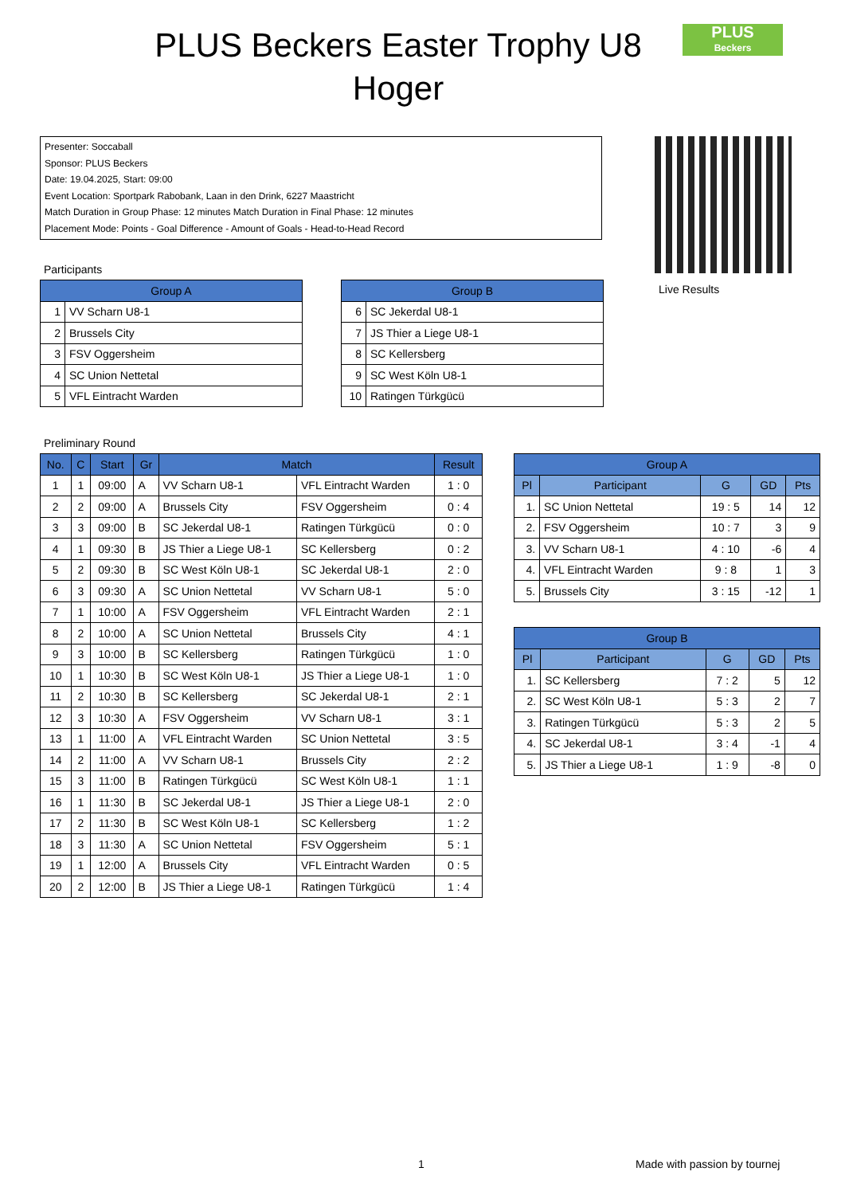PLUS Beckers Easter Trophy U8
Hoger
PLUS
Beckers
Presenter: Soccaball
Sponsor: PLUS Beckers
Date: 19.04.2025, Start: 09:00
Event Location: Sportpark Rabobank, Laan in den Drink, 6227 Maastricht
Match Duration in Group Phase: 12 minutes Match Duration in Final Phase: 12 minutes
Placement Mode: Points - Goal Difference - Amount of Goals - Head-to-Head Record
Live Results
Participants
| Group A | |
| --- | --- |
| 1 | VV Scharn U8-1 |
| 2 | Brussels City |
| 3 | FSV Oggersheim |
| 4 | SC Union Nettetal |
| 5 | VFL Eintracht Warden |
| Group B | |
| --- | --- |
| 6 | SC Jekerdal U8-1 |
| 7 | JS Thier a Liege U8-1 |
| 8 | SC Kellersberg |
| 9 | SC West Köln U8-1 |
| 10 | Ratingen Türkgücü |
Preliminary Round
| No. | C | Start | Gr | Match | | Result |
| --- | --- | --- | --- | --- | --- | --- |
| 1 | 1 | 09:00 | A | VV Scharn U8-1 | VFL Eintracht Warden | 1 : 0 |
| 2 | 2 | 09:00 | A | Brussels City | FSV Oggersheim | 0 : 4 |
| 3 | 3 | 09:00 | B | SC Jekerdal U8-1 | Ratingen Türkgücü | 0 : 0 |
| 4 | 1 | 09:30 | B | JS Thier a Liege U8-1 | SC Kellersberg | 0 : 2 |
| 5 | 2 | 09:30 | B | SC West Köln U8-1 | SC Jekerdal U8-1 | 2 : 0 |
| 6 | 3 | 09:30 | A | SC Union Nettetal | VV Scharn U8-1 | 5 : 0 |
| 7 | 1 | 10:00 | A | FSV Oggersheim | VFL Eintracht Warden | 2 : 1 |
| 8 | 2 | 10:00 | A | SC Union Nettetal | Brussels City | 4 : 1 |
| 9 | 3 | 10:00 | B | SC Kellersberg | Ratingen Türkgücü | 1 : 0 |
| 10 | 1 | 10:30 | B | SC West Köln U8-1 | JS Thier a Liege U8-1 | 1 : 0 |
| 11 | 2 | 10:30 | B | SC Kellersberg | SC Jekerdal U8-1 | 2 : 1 |
| 12 | 3 | 10:30 | A | FSV Oggersheim | VV Scharn U8-1 | 3 : 1 |
| 13 | 1 | 11:00 | A | VFL Eintracht Warden | SC Union Nettetal | 3 : 5 |
| 14 | 2 | 11:00 | A | VV Scharn U8-1 | Brussels City | 2 : 2 |
| 15 | 3 | 11:00 | B | Ratingen Türkgücü | SC West Köln U8-1 | 1 : 1 |
| 16 | 1 | 11:30 | B | SC Jekerdal U8-1 | JS Thier a Liege U8-1 | 2 : 0 |
| 17 | 2 | 11:30 | B | SC West Köln U8-1 | SC Kellersberg | 1 : 2 |
| 18 | 3 | 11:30 | A | SC Union Nettetal | FSV Oggersheim | 5 : 1 |
| 19 | 1 | 12:00 | A | Brussels City | VFL Eintracht Warden | 0 : 5 |
| 20 | 2 | 12:00 | B | JS Thier a Liege U8-1 | Ratingen Türkgücü | 1 : 4 |
| Group A | | | | |
| --- | --- | --- | --- | --- |
| Pl | Participant | G | GD | Pts |
| 1. | SC Union Nettetal | 19 : 5 | 14 | 12 |
| 2. | FSV Oggersheim | 10 : 7 | 3 | 9 |
| 3. | VV Scharn U8-1 | 4 : 10 | -6 | 4 |
| 4. | VFL Eintracht Warden | 9 : 8 | 1 | 3 |
| 5. | Brussels City | 3 : 15 | -12 | 1 |
| Group B | | | | |
| --- | --- | --- | --- | --- |
| Pl | Participant | G | GD | Pts |
| 1. | SC Kellersberg | 7 : 2 | 5 | 12 |
| 2. | SC West Köln U8-1 | 5 : 3 | 2 | 7 |
| 3. | Ratingen Türkgücü | 5 : 3 | 2 | 5 |
| 4. | SC Jekerdal U8-1 | 3 : 4 | -1 | 4 |
| 5. | JS Thier a Liege U8-1 | 1 : 9 | -8 | 0 |
1 Made with passion by tournej